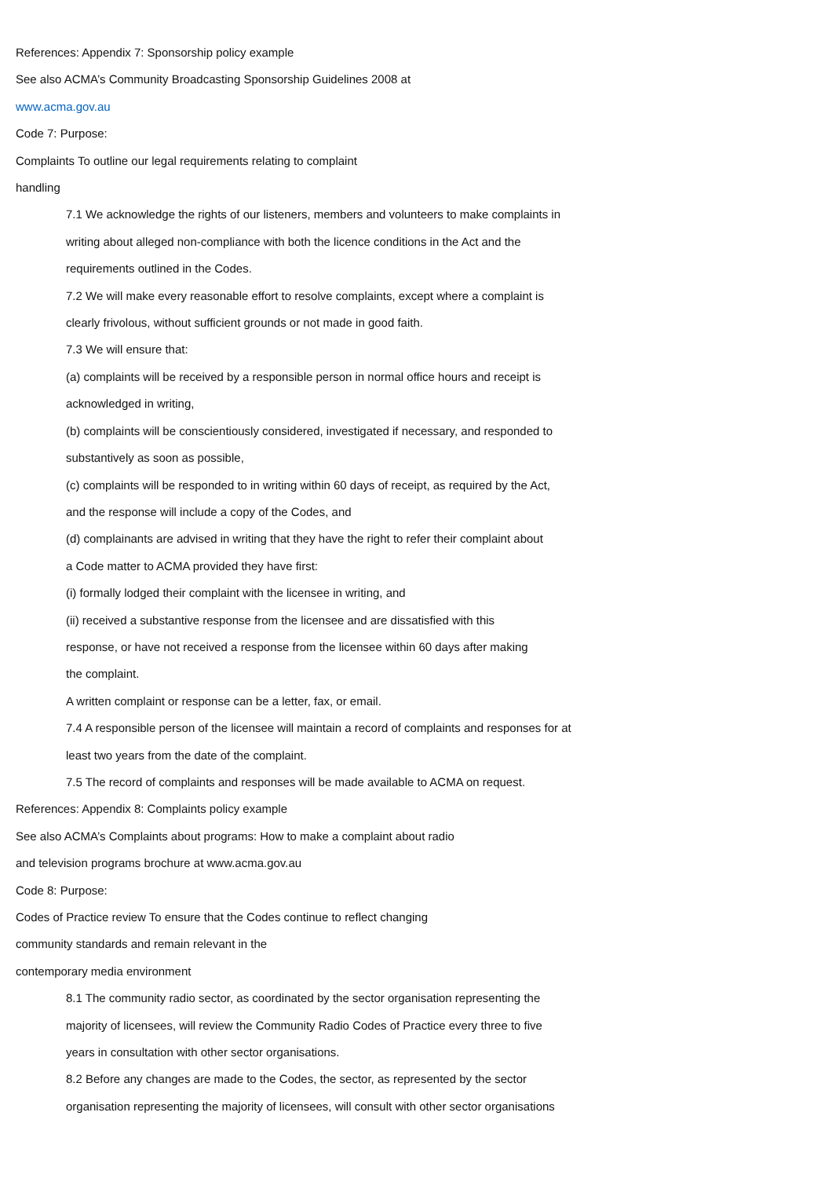References: Appendix 7: Sponsorship policy example
See also ACMA’s Community Broadcasting Sponsorship Guidelines 2008 at
www.acma.gov.au
Code 7: Purpose:
Complaints To outline our legal requirements relating to complaint
handling
7.1 We acknowledge the rights of our listeners, members and volunteers to make complaints in
writing about alleged non-compliance with both the licence conditions in the Act and the
requirements outlined in the Codes.
7.2 We will make every reasonable effort to resolve complaints, except where a complaint is
clearly frivolous, without sufficient grounds or not made in good faith.
7.3 We will ensure that:
(a) complaints will be received by a responsible person in normal office hours and receipt is
acknowledged in writing,
(b) complaints will be conscientiously considered, investigated if necessary, and responded to
substantively as soon as possible,
(c) complaints will be responded to in writing within 60 days of receipt, as required by the Act,
and the response will include a copy of the Codes, and
(d) complainants are advised in writing that they have the right to refer their complaint about
a Code matter to ACMA provided they have first:
(i) formally lodged their complaint with the licensee in writing, and
(ii) received a substantive response from the licensee and are dissatisfied with this
response, or have not received a response from the licensee within 60 days after making
the complaint.
A written complaint or response can be a letter, fax, or email.
7.4 A responsible person of the licensee will maintain a record of complaints and responses for at
least two years from the date of the complaint.
7.5 The record of complaints and responses will be made available to ACMA on request.
References: Appendix 8: Complaints policy example
See also ACMA’s Complaints about programs: How to make a complaint about radio
and television programs brochure at www.acma.gov.au
Code 8: Purpose:
Codes of Practice review To ensure that the Codes continue to reflect changing
community standards and remain relevant in the
contemporary media environment
8.1 The community radio sector, as coordinated by the sector organisation representing the
majority of licensees, will review the Community Radio Codes of Practice every three to five
years in consultation with other sector organisations.
8.2 Before any changes are made to the Codes, the sector, as represented by the sector
organisation representing the majority of licensees, will consult with other sector organisations